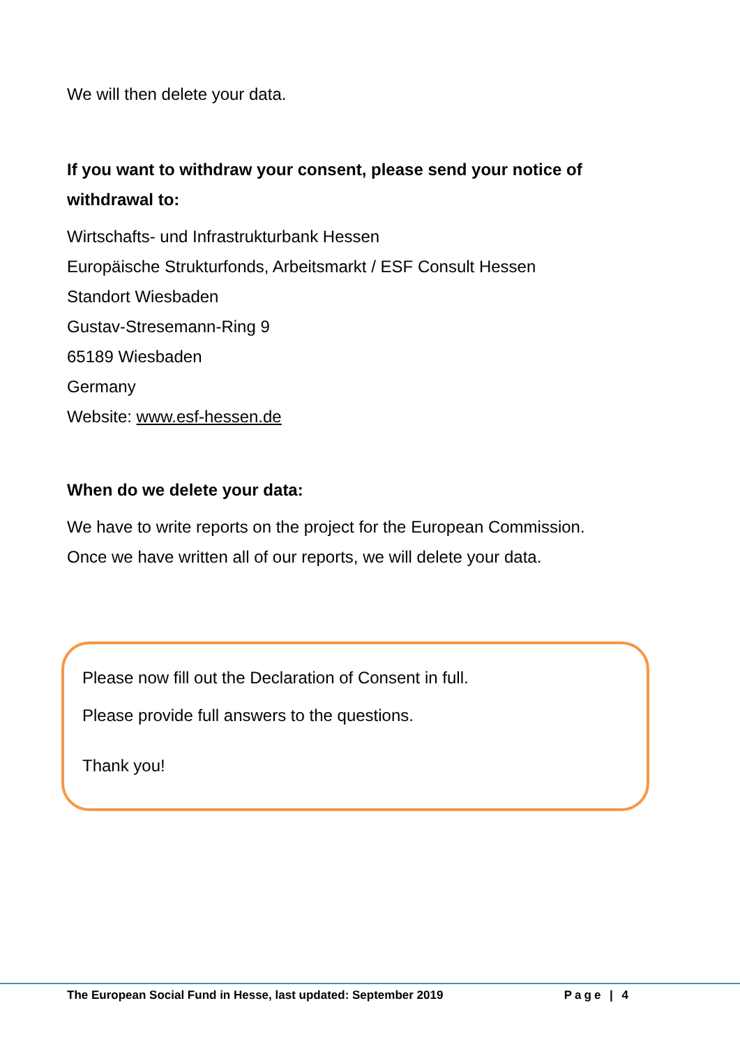We will then delete your data.
If you want to withdraw your consent, please send your notice of withdrawal to:
Wirtschafts- und Infrastrukturbank Hessen
Europäische Strukturfonds, Arbeitsmarkt / ESF Consult Hessen
Standort Wiesbaden
Gustav-Stresemann-Ring 9
65189 Wiesbaden
Germany
Website: www.esf-hessen.de
When do we delete your data:
We have to write reports on the project for the European Commission.
Once we have written all of our reports, we will delete your data.
Please now fill out the Declaration of Consent in full.
Please provide full answers to the questions.
Thank you!
The European Social Fund in Hesse, last updated: September 2019 Page | 4